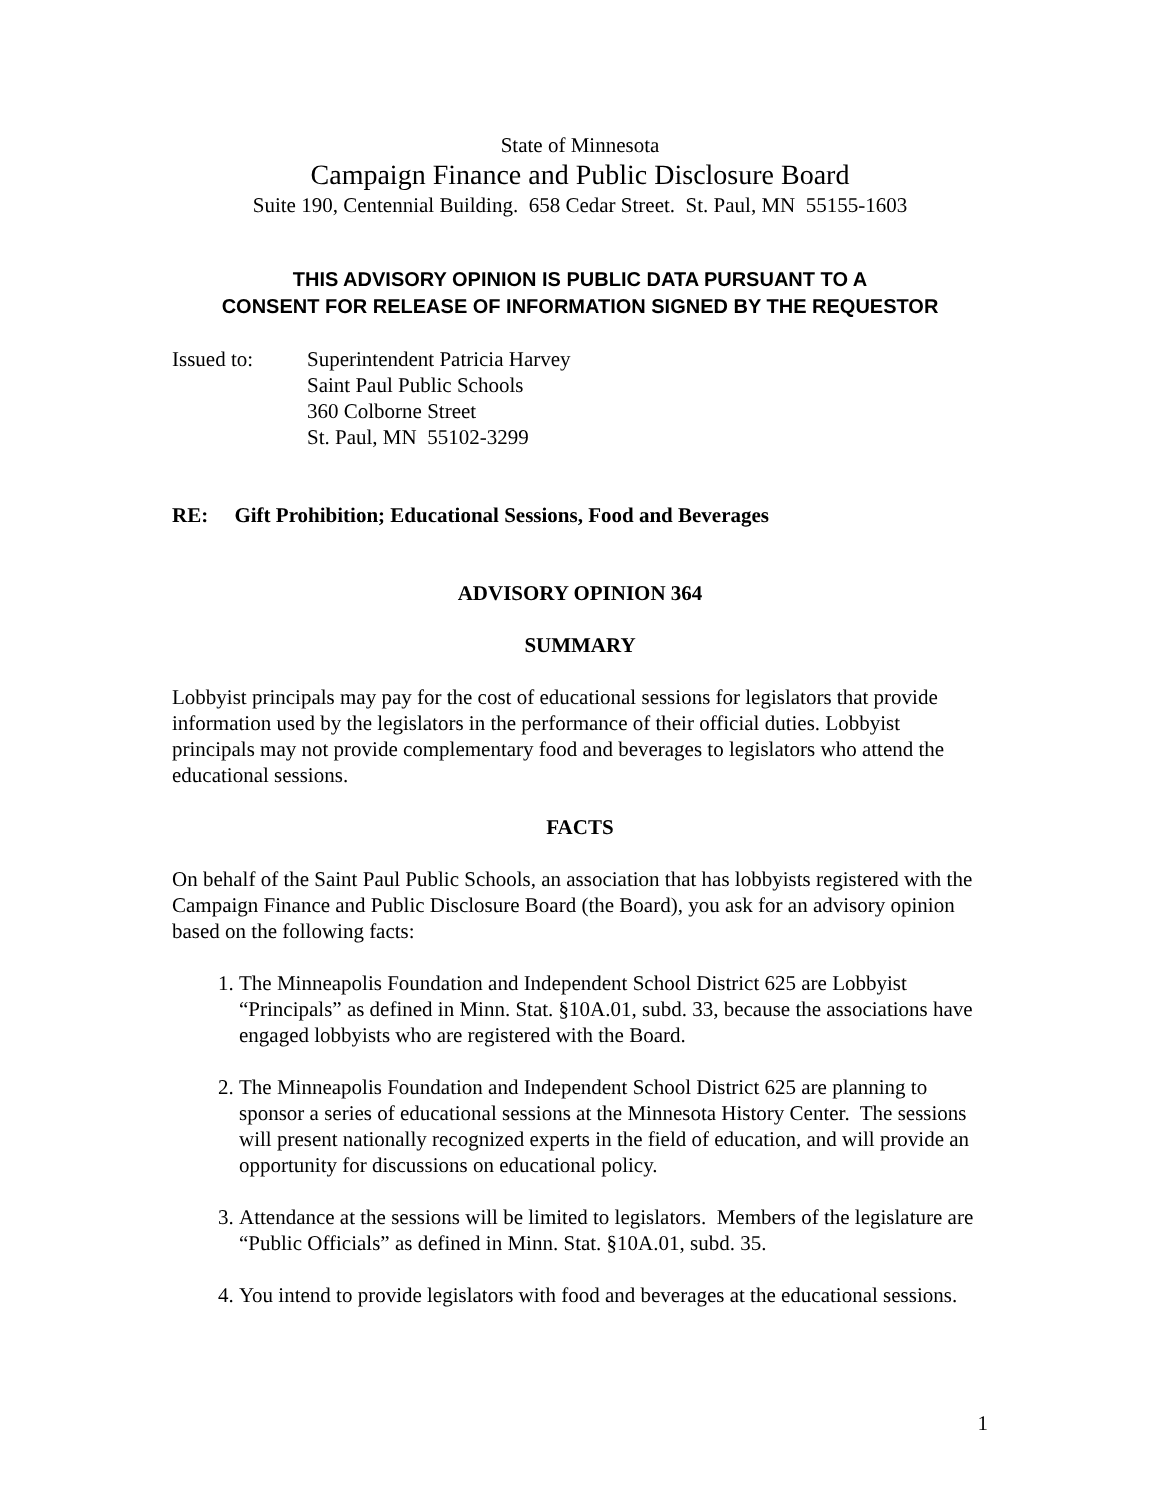State of Minnesota
Campaign Finance and Public Disclosure Board
Suite 190, Centennial Building. 658 Cedar Street. St. Paul, MN 55155-1603
THIS ADVISORY OPINION IS PUBLIC DATA PURSUANT TO A
CONSENT FOR RELEASE OF INFORMATION SIGNED BY THE REQUESTOR
Issued to: Superintendent Patricia Harvey
Saint Paul Public Schools
360 Colborne Street
St. Paul, MN 55102-3299
RE: Gift Prohibition; Educational Sessions, Food and Beverages
ADVISORY OPINION 364
SUMMARY
Lobbyist principals may pay for the cost of educational sessions for legislators that provide information used by the legislators in the performance of their official duties. Lobbyist principals may not provide complementary food and beverages to legislators who attend the educational sessions.
FACTS
On behalf of the Saint Paul Public Schools, an association that has lobbyists registered with the Campaign Finance and Public Disclosure Board (the Board), you ask for an advisory opinion based on the following facts:
1. The Minneapolis Foundation and Independent School District 625 are Lobbyist “Principals” as defined in Minn. Stat. §10A.01, subd. 33, because the associations have engaged lobbyists who are registered with the Board.
2. The Minneapolis Foundation and Independent School District 625 are planning to sponsor a series of educational sessions at the Minnesota History Center. The sessions will present nationally recognized experts in the field of education, and will provide an opportunity for discussions on educational policy.
3. Attendance at the sessions will be limited to legislators. Members of the legislature are “Public Officials” as defined in Minn. Stat. §10A.01, subd. 35.
4. You intend to provide legislators with food and beverages at the educational sessions.
1